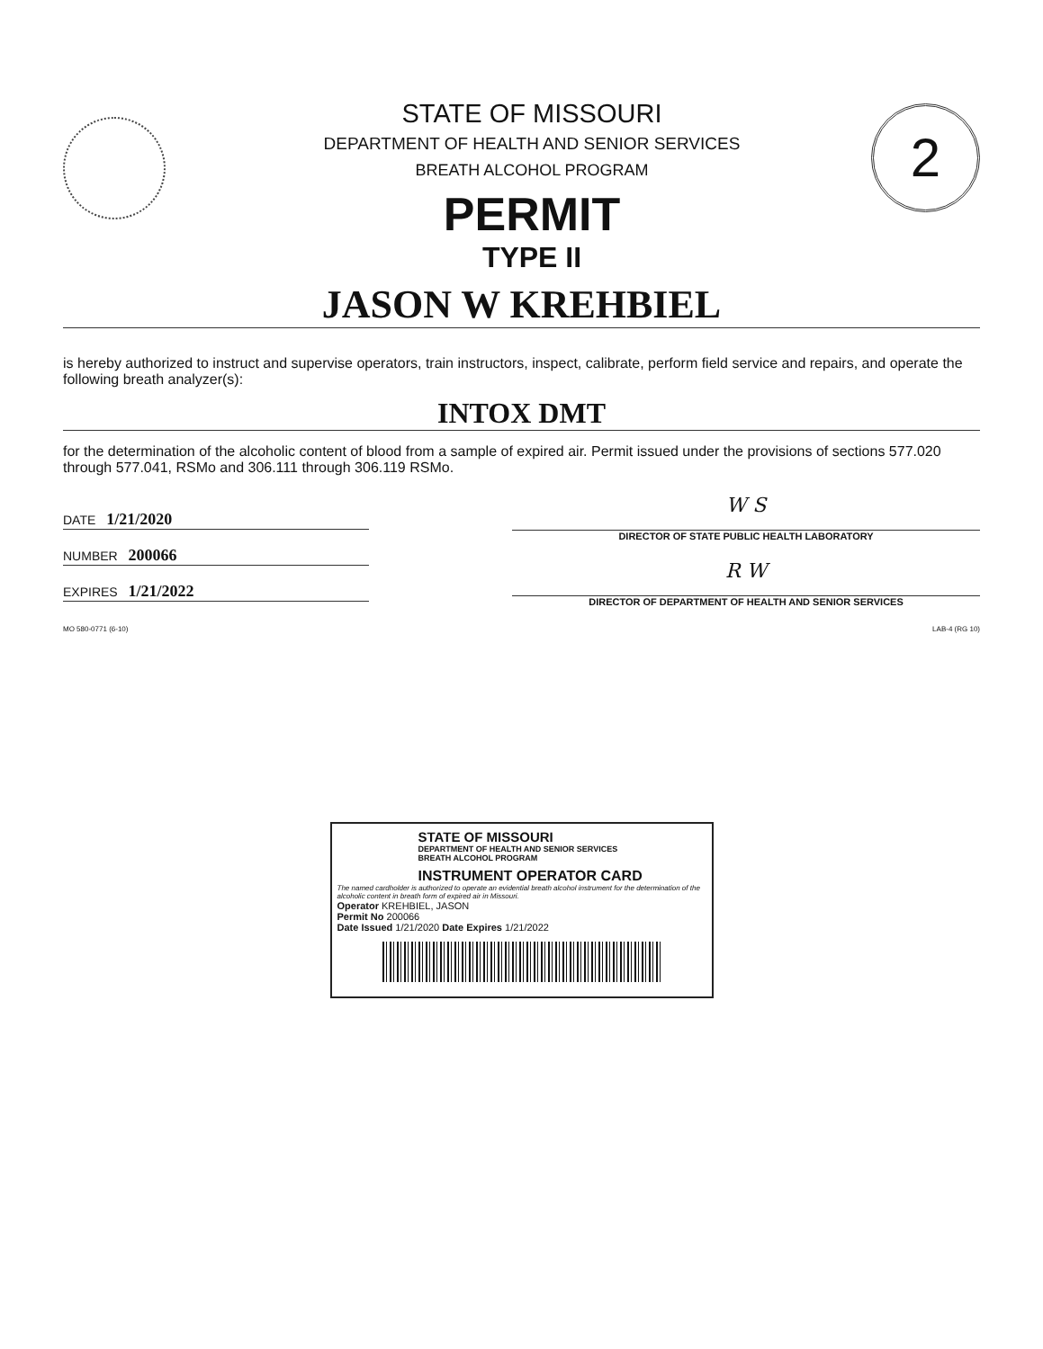STATE OF MISSOURI
DEPARTMENT OF HEALTH AND SENIOR SERVICES
BREATH ALCOHOL PROGRAM
PERMIT
TYPE II
2
JASON W KREHBIEL
is hereby authorized to instruct and supervise operators, train instructors, inspect, calibrate, perform field service and repairs, and operate the following breath analyzer(s):
INTOX DMT
for the determination of the alcoholic content of blood from a sample of expired air. Permit issued under the provisions of sections 577.020 through 577.041, RSMo and 306.111 through 306.119 RSMo.
DATE 1/21/2020
NUMBER 200066
EXPIRES 1/21/2022
W S
DIRECTOR OF STATE PUBLIC HEALTH LABORATORY
R W
DIRECTOR OF DEPARTMENT OF HEALTH AND SENIOR SERVICES
MO 580-0771 (6-10) LAB-4 (RG 10)
STATE OF MISSOURI
DEPARTMENT OF HEALTH AND SENIOR SERVICES
BREATH ALCOHOL PROGRAM
INSTRUMENT OPERATOR CARD
The named cardholder is authorized to operate an evidential breath alcohol instrument for the determination of the alcoholic content in breath form of expired air in Missouri.
Operator KREHBIEL, JASON
Permit No 200066
Date Issued 1/21/2020 Date Expires 1/21/2022